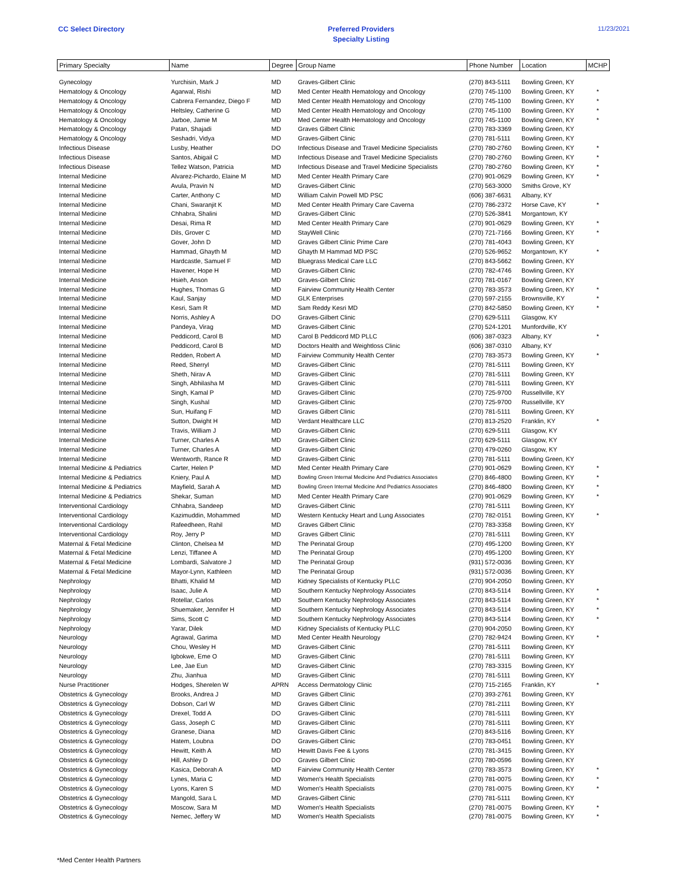CC Select Directory Preferred Providers
Specialty Listing
11/23/2021
| Primary Specialty | Name | Degree | Group Name | Phone Number | Location | MCHP |
| --- | --- | --- | --- | --- | --- | --- |
| Gynecology | Yurchisin, Mark J | MD | Graves-Gilbert Clinic | (270) 843-5111 | Bowling Green, KY | |
| Hematology & Oncology | Agarwal, Rishi | MD | Med Center Health Hematology and Oncology | (270) 745-1100 | Bowling Green, KY | * |
| Hematology & Oncology | Cabrera Fernandez, Diego F | MD | Med Center Health Hematology and Oncology | (270) 745-1100 | Bowling Green, KY | * |
| Hematology & Oncology | Heltsley, Catherine G | MD | Med Center Health Hematology and Oncology | (270) 745-1100 | Bowling Green, KY | * |
| Hematology & Oncology | Jarboe, Jamie M | MD | Med Center Health Hematology and Oncology | (270) 745-1100 | Bowling Green, KY | * |
| Hematology & Oncology | Patan, Shajadi | MD | Graves Gilbert Clinic | (270) 783-3369 | Bowling Green, KY | |
| Hematology & Oncology | Seshadri, Vidya | MD | Graves-Gilbert Clinic | (270) 781-5111 | Bowling Green, KY | |
| Infectious Disease | Lusby, Heather | DO | Infectious Disease and Travel Medicine Specialists | (270) 780-2760 | Bowling Green, KY | * |
| Infectious Disease | Santos, Abigail C | MD | Infectious Disease and Travel Medicine Specialists | (270) 780-2760 | Bowling Green, KY | * |
| Infectious Disease | Tellez Watson, Patricia | MD | Infectious Disease and Travel Medicine Specialists | (270) 780-2760 | Bowling Green, KY | * |
| Internal Medicine | Alvarez-Pichardo, Elaine M | MD | Med Center Health Primary Care | (270) 901-0629 | Bowling Green, KY | * |
| Internal Medicine | Avula, Pravin N | MD | Graves-Gilbert Clinic | (270) 563-3000 | Smiths Grove, KY | |
| Internal Medicine | Carter, Anthony C | MD | William Calvin Powell MD PSC | (606) 387-6631 | Albany, KY | |
| Internal Medicine | Chani, Swaranjit K | MD | Med Center Health Primary Care Caverna | (270) 786-2372 | Horse Cave, KY | * |
| Internal Medicine | Chhabra, Shalini | MD | Graves-Gilbert Clinic | (270) 526-3841 | Morgantown, KY | |
| Internal Medicine | Desai, Rima R | MD | Med Center Health Primary Care | (270) 901-0629 | Bowling Green, KY | * |
| Internal Medicine | Dils, Grover C | MD | StayWell Clinic | (270) 721-7166 | Bowling Green, KY | * |
| Internal Medicine | Gover, John D | MD | Graves Gilbert Clinic Prime Care | (270) 781-4043 | Bowling Green, KY | |
| Internal Medicine | Hammad, Ghayth M | MD | Ghayth M Hammad MD PSC | (270) 526-9652 | Morgantown, KY | * |
| Internal Medicine | Hardcastle, Samuel F | MD | Bluegrass Medical Care LLC | (270) 843-5662 | Bowling Green, KY | |
| Internal Medicine | Havener, Hope H | MD | Graves-Gilbert Clinic | (270) 782-4746 | Bowling Green, KY | |
| Internal Medicine | Hsieh, Anson | MD | Graves-Gilbert Clinic | (270) 781-0167 | Bowling Green, KY | |
| Internal Medicine | Hughes, Thomas G | MD | Fairview Community Health Center | (270) 783-3573 | Bowling Green, KY | * |
| Internal Medicine | Kaul, Sanjay | MD | GLK Enterprises | (270) 597-2155 | Brownsville, KY | * |
| Internal Medicine | Kesri, Sam R | MD | Sam Reddy Kesri MD | (270) 842-5850 | Bowling Green, KY | * |
| Internal Medicine | Norris, Ashley A | DO | Graves-Gilbert Clinic | (270) 629-5111 | Glasgow, KY | |
| Internal Medicine | Pandeya, Virag | MD | Graves-Gilbert Clinic | (270) 524-1201 | Munfordville, KY | |
| Internal Medicine | Peddicord, Carol B | MD | Carol B Peddicord MD PLLC | (606) 387-0323 | Albany, KY | * |
| Internal Medicine | Peddicord, Carol B | MD | Doctors Health and Weightloss Clinic | (606) 387-0310 | Albany, KY | |
| Internal Medicine | Redden, Robert A | MD | Fairview Community Health Center | (270) 783-3573 | Bowling Green, KY | * |
| Internal Medicine | Reed, Sherryl | MD | Graves-Gilbert Clinic | (270) 781-5111 | Bowling Green, KY | |
| Internal Medicine | Sheth, Nirav A | MD | Graves-Gilbert Clinic | (270) 781-5111 | Bowling Green, KY | |
| Internal Medicine | Singh, Abhilasha M | MD | Graves-Gilbert Clinic | (270) 781-5111 | Bowling Green, KY | |
| Internal Medicine | Singh, Kamal P | MD | Graves-Gilbert Clinic | (270) 725-9700 | Russellville, KY | |
| Internal Medicine | Singh, Kushal | MD | Graves-Gilbert Clinic | (270) 725-9700 | Russellville, KY | |
| Internal Medicine | Sun, Huifang F | MD | Graves Gilbert Clinic | (270) 781-5111 | Bowling Green, KY | |
| Internal Medicine | Sutton, Dwight H | MD | Verdant Healthcare LLC | (270) 813-2520 | Franklin, KY | * |
| Internal Medicine | Travis, William J | MD | Graves-Gilbert Clinic | (270) 629-5111 | Glasgow, KY | |
| Internal Medicine | Turner, Charles A | MD | Graves-Gilbert Clinic | (270) 629-5111 | Glasgow, KY | |
| Internal Medicine | Turner, Charles A | MD | Graves-Gilbert Clinic | (270) 479-0260 | Glasgow, KY | |
| Internal Medicine | Wentworth, Rance R | MD | Graves-Gilbert Clinic | (270) 781-5111 | Bowling Green, KY | |
| Internal Medicine & Pediatrics | Carter, Helen P | MD | Med Center Health Primary Care | (270) 901-0629 | Bowling Green, KY | * |
| Internal Medicine & Pediatrics | Kniery, Paul A | MD | Bowling Green Internal Medicine And Pediatrics Associates | (270) 846-4800 | Bowling Green, KY | * |
| Internal Medicine & Pediatrics | Mayfield, Sarah A | MD | Bowling Green Internal Medicine And Pediatrics Associates | (270) 846-4800 | Bowling Green, KY | * |
| Internal Medicine & Pediatrics | Shekar, Suman | MD | Med Center Health Primary Care | (270) 901-0629 | Bowling Green, KY | * |
| Interventional Cardiology | Chhabra, Sandeep | MD | Graves-Gilbert Clinic | (270) 781-5111 | Bowling Green, KY | |
| Interventional Cardiology | Kazimuddin, Mohammed | MD | Western Kentucky Heart and Lung Associates | (270) 782-0151 | Bowling Green, KY | * |
| Interventional Cardiology | Rafeedheen, Rahil | MD | Graves Gilbert Clinic | (270) 783-3358 | Bowling Green, KY | |
| Interventional Cardiology | Roy, Jerry P | MD | Graves Gilbert Clinic | (270) 781-5111 | Bowling Green, KY | |
| Maternal & Fetal Medicine | Clinton, Chelsea M | MD | The Perinatal Group | (270) 495-1200 | Bowling Green, KY | |
| Maternal & Fetal Medicine | Lenzi, Tiffanee A | MD | The Perinatal Group | (270) 495-1200 | Bowling Green, KY | |
| Maternal & Fetal Medicine | Lombardi, Salvatore J | MD | The Perinatal Group | (931) 572-0036 | Bowling Green, KY | |
| Maternal & Fetal Medicine | Mayor-Lynn, Kathleen | MD | The Perinatal Group | (931) 572-0036 | Bowling Green, KY | |
| Nephrology | Bhatti, Khalid M | MD | Kidney Specialists of Kentucky PLLC | (270) 904-2050 | Bowling Green, KY | |
| Nephrology | Isaac, Julie A | MD | Southern Kentucky Nephrology Associates | (270) 843-5114 | Bowling Green, KY | * |
| Nephrology | Rotellar, Carlos | MD | Southern Kentucky Nephrology Associates | (270) 843-5114 | Bowling Green, KY | * |
| Nephrology | Shuemaker, Jennifer H | MD | Southern Kentucky Nephrology Associates | (270) 843-5114 | Bowling Green, KY | * |
| Nephrology | Sims, Scott C | MD | Southern Kentucky Nephrology Associates | (270) 843-5114 | Bowling Green, KY | * |
| Nephrology | Yarar, Dilek | MD | Kidney Specialists of Kentucky PLLC | (270) 904-2050 | Bowling Green, KY | |
| Neurology | Agrawal, Garima | MD | Med Center Health Neurology | (270) 782-9424 | Bowling Green, KY | * |
| Neurology | Chou, Wesley H | MD | Graves-Gilbert Clinic | (270) 781-5111 | Bowling Green, KY | |
| Neurology | Igbokwe, Eme O | MD | Graves-Gilbert Clinic | (270) 781-5111 | Bowling Green, KY | |
| Neurology | Lee, Jae Eun | MD | Graves-Gilbert Clinic | (270) 783-3315 | Bowling Green, KY | |
| Neurology | Zhu, Jianhua | MD | Graves-Gilbert Clinic | (270) 781-5111 | Bowling Green, KY | |
| Nurse Practitioner | Hodges, Sherelen W | APRN | Access Dermatology Clinic | (270) 715-2165 | Franklin, KY | * |
| Obstetrics & Gynecology | Brooks, Andrea J | MD | Graves Gilbert Clinic | (270) 393-2761 | Bowling Green, KY | |
| Obstetrics & Gynecology | Dobson, Carl W | MD | Graves Gilbert Clinic | (270) 781-2111 | Bowling Green, KY | |
| Obstetrics & Gynecology | Drexel, Todd A | DO | Graves-Gilbert Clinic | (270) 781-5111 | Bowling Green, KY | |
| Obstetrics & Gynecology | Gass, Joseph C | MD | Graves-Gilbert Clinic | (270) 781-5111 | Bowling Green, KY | |
| Obstetrics & Gynecology | Granese, Diana | MD | Graves-Gilbert Clinic | (270) 843-5116 | Bowling Green, KY | |
| Obstetrics & Gynecology | Hatem, Loubna | DO | Graves-Gilbert Clinic | (270) 783-0451 | Bowling Green, KY | |
| Obstetrics & Gynecology | Hewitt, Keith A | MD | Hewitt Davis Fee & Lyons | (270) 781-3415 | Bowling Green, KY | |
| Obstetrics & Gynecology | Hill, Ashley D | DO | Graves Gilbert Clinic | (270) 780-0596 | Bowling Green, KY | |
| Obstetrics & Gynecology | Kasica, Deborah A | MD | Fairview Community Health Center | (270) 783-3573 | Bowling Green, KY | * |
| Obstetrics & Gynecology | Lynes, Maria C | MD | Women's Health Specialists | (270) 781-0075 | Bowling Green, KY | * |
| Obstetrics & Gynecology | Lyons, Karen S | MD | Women's Health Specialists | (270) 781-0075 | Bowling Green, KY | * |
| Obstetrics & Gynecology | Mangold, Sara L | MD | Graves-Gilbert Clinic | (270) 781-5111 | Bowling Green, KY | |
| Obstetrics & Gynecology | Moscow, Sara M | MD | Women's Health Specialists | (270) 781-0075 | Bowling Green, KY | * |
| Obstetrics & Gynecology | Nemec, Jeffery W | MD | Women's Health Specialists | (270) 781-0075 | Bowling Green, KY | * |
*Med Center Health Partners